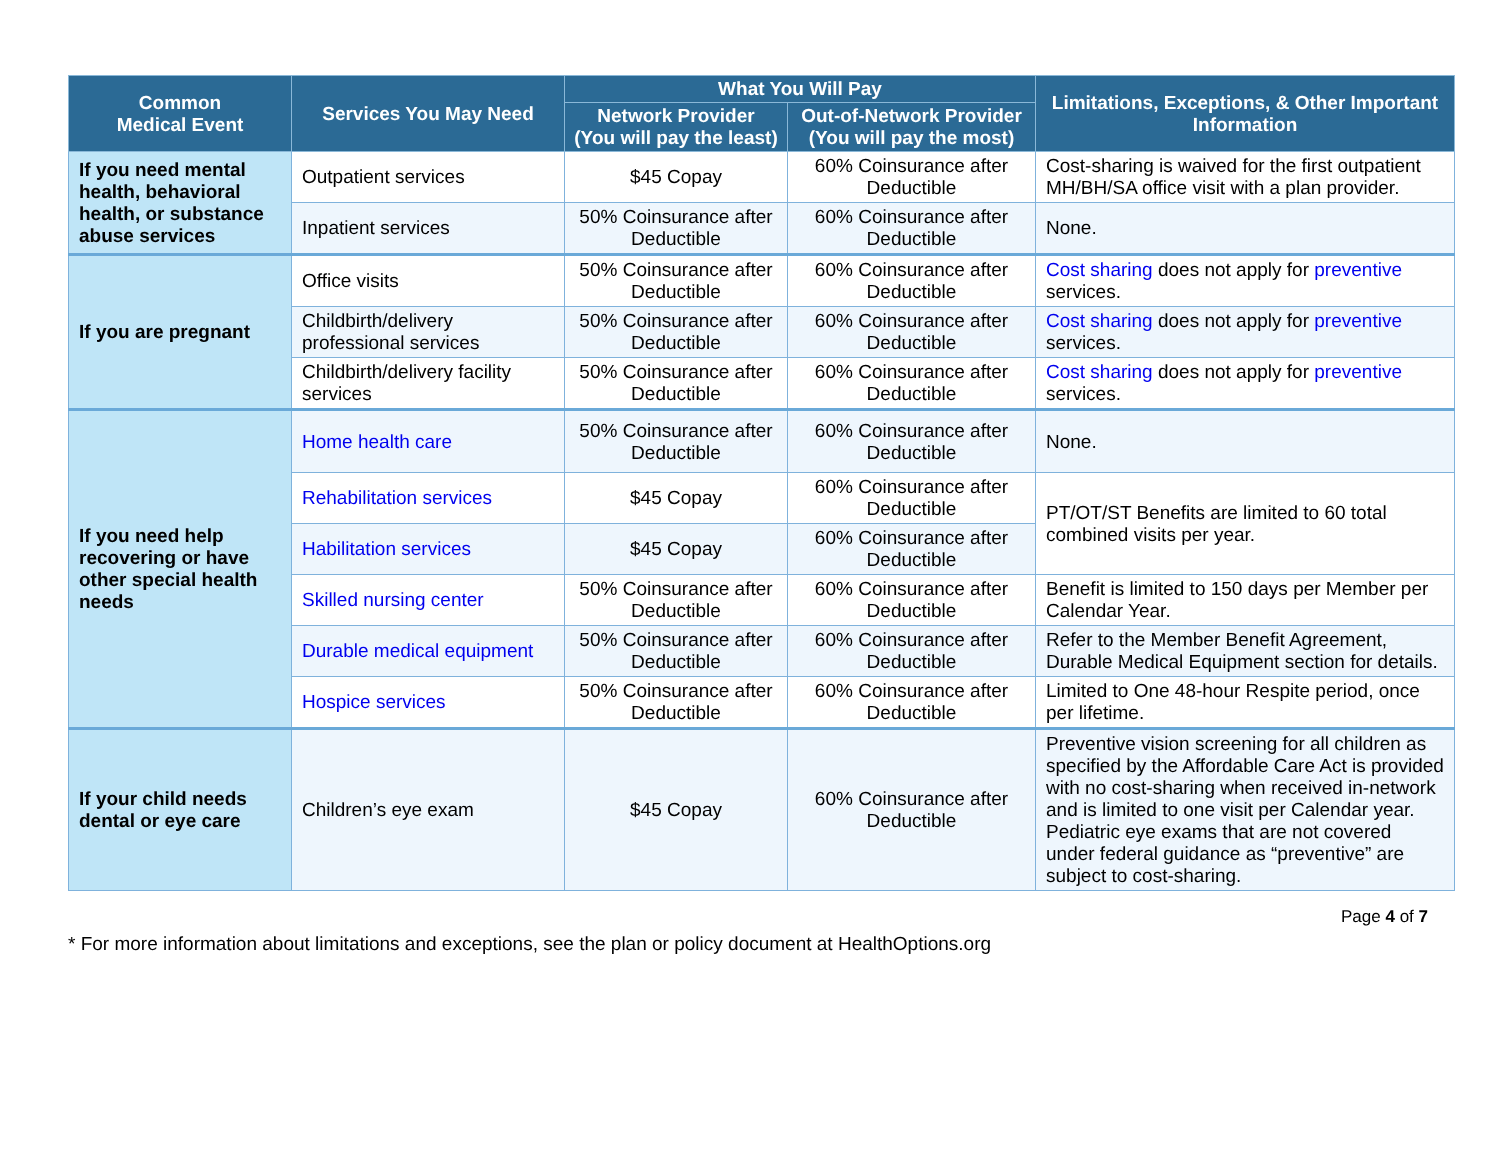| Common Medical Event | Services You May Need | What You Will Pay | | Limitations, Exceptions, & Other Important Information |
| --- | --- | --- | --- | --- |
| | | Network Provider (You will pay the least) | Out-of-Network Provider (You will pay the most) | |
| If you need mental health, behavioral health, or substance abuse services | Outpatient services | $45 Copay | 60% Coinsurance after Deductible | Cost-sharing is waived for the first outpatient MH/BH/SA office visit with a plan provider. |
| | Inpatient services | 50% Coinsurance after Deductible | 60% Coinsurance after Deductible | None. |
| If you are pregnant | Office visits | 50% Coinsurance after Deductible | 60% Coinsurance after Deductible | Cost sharing does not apply for preventive services. |
| | Childbirth/delivery professional services | 50% Coinsurance after Deductible | 60% Coinsurance after Deductible | Cost sharing does not apply for preventive services. |
| | Childbirth/delivery facility services | 50% Coinsurance after Deductible | 60% Coinsurance after Deductible | Cost sharing does not apply for preventive services. |
| If you need help recovering or have other special health needs | Home health care | 50% Coinsurance after Deductible | 60% Coinsurance after Deductible | None. |
| | Rehabilitation services | $45 Copay | 60% Coinsurance after Deductible | PT/OT/ST Benefits are limited to 60 total combined visits per year. |
| | Habilitation services | $45 Copay | 60% Coinsurance after Deductible | |
| | Skilled nursing center | 50% Coinsurance after Deductible | 60% Coinsurance after Deductible | Benefit is limited to 150 days per Member per Calendar Year. |
| | Durable medical equipment | 50% Coinsurance after Deductible | 60% Coinsurance after Deductible | Refer to the Member Benefit Agreement, Durable Medical Equipment section for details. |
| | Hospice services | 50% Coinsurance after Deductible | 60% Coinsurance after Deductible | Limited to One 48-hour Respite period, once per lifetime. |
| If your child needs dental or eye care | Children’s eye exam | $45 Copay | 60% Coinsurance after Deductible | Preventive vision screening for all children as specified by the Affordable Care Act is provided with no cost-sharing when received in-network and is limited to one visit per Calendar year. Pediatric eye exams that are not covered under federal guidance as “preventive” are subject to cost-sharing. |
Page 4 of 7
* For more information about limitations and exceptions, see the plan or policy document at HealthOptions.org